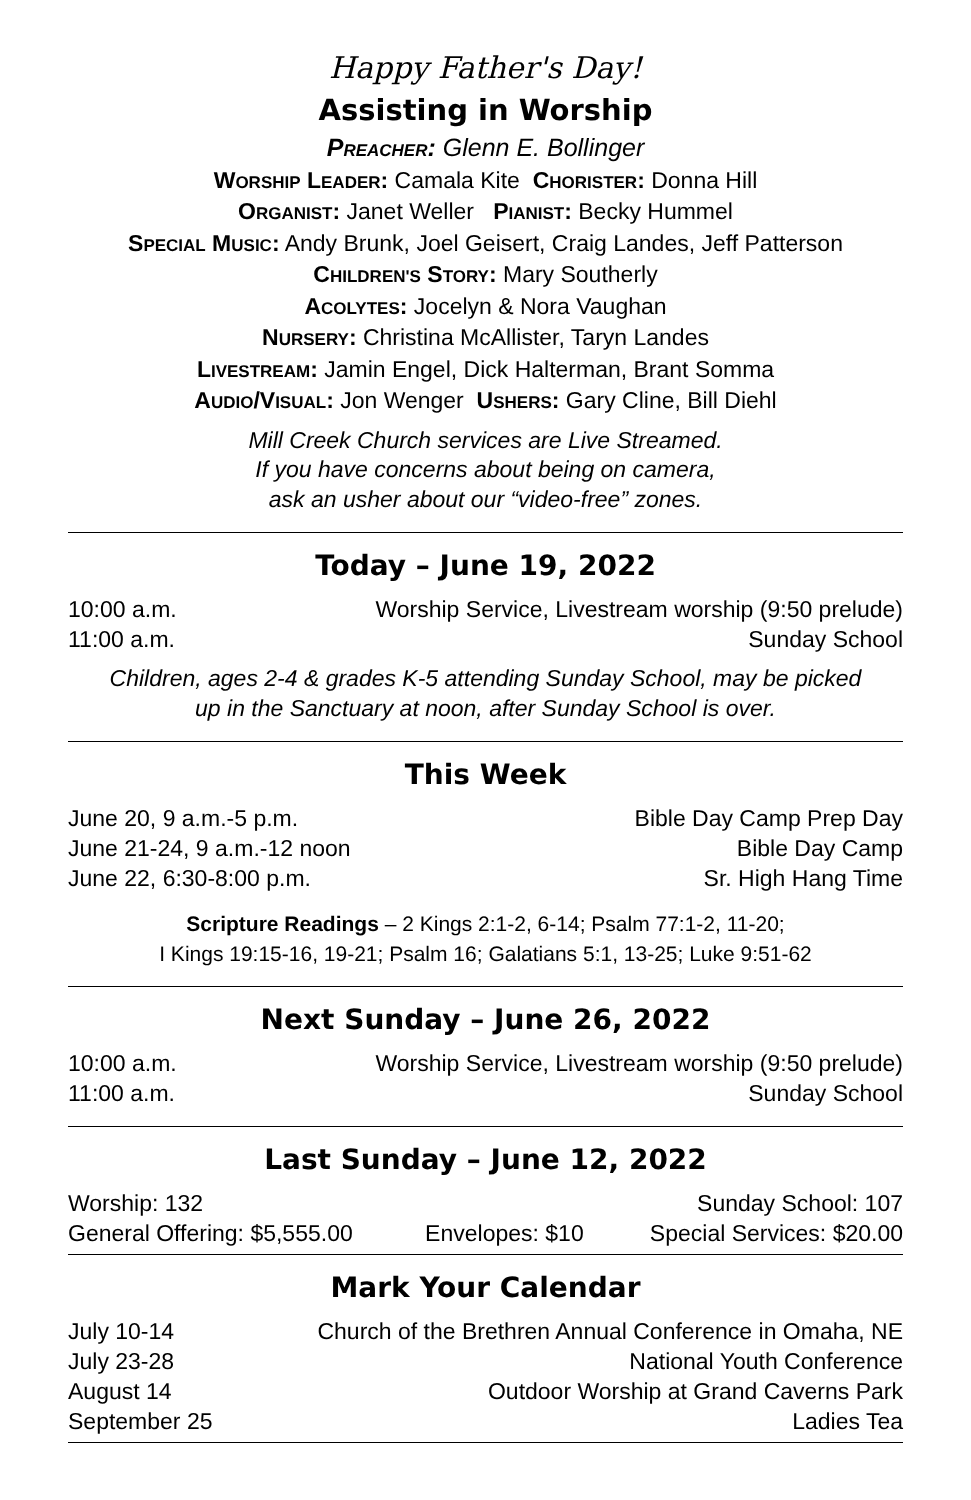Happy Father's Day!
Assisting in Worship
PREACHER: Glenn E. Bollinger
WORSHIP LEADER: Camala Kite CHORISTER: Donna Hill
ORGANIST: Janet Weller PIANIST: Becky Hummel
SPECIAL MUSIC: Andy Brunk, Joel Geisert, Craig Landes, Jeff Patterson
CHILDREN'S STORY: Mary Southerly
ACOLYTES: Jocelyn & Nora Vaughan
NURSERY: Christina McAllister, Taryn Landes
LIVESTREAM: Jamin Engel, Dick Halterman, Brant Somma
AUDIO/VISUAL: Jon Wenger USHERS: Gary Cline, Bill Diehl
Mill Creek Church services are Live Streamed.
If you have concerns about being on camera,
ask an usher about our “video-free” zones.
Today – June 19, 2022
| 10:00 a.m. | Worship Service, Livestream worship (9:50 prelude) |
| 11:00 a.m. | Sunday School |
Children, ages 2-4 & grades K-5 attending Sunday School, may be picked
up in the Sanctuary at noon, after Sunday School is over.
This Week
| June 20, 9 a.m.-5 p.m. | Bible Day Camp Prep Day |
| June 21-24, 9 a.m.-12 noon | Bible Day Camp |
| June 22, 6:30-8:00 p.m. | Sr. High Hang Time |
Scripture Readings – 2 Kings 2:1-2, 6-14; Psalm 77:1-2, 11-20;
I Kings 19:15-16, 19-21; Psalm 16; Galatians 5:1, 13-25; Luke 9:51-62
Next Sunday – June 26, 2022
| 10:00 a.m. | Worship Service, Livestream worship (9:50 prelude) |
| 11:00 a.m. | Sunday School |
Last Sunday – June 12, 2022
| Worship: 132 | | Sunday School: 107 |
| General Offering: $5,555.00 | Envelopes: $10 | Special Services: $20.00 |
Mark Your Calendar
| July 10-14 | Church of the Brethren Annual Conference in Omaha, NE |
| July 23-28 | National Youth Conference |
| August 14 | Outdoor Worship at Grand Caverns Park |
| September 25 | Ladies Tea |